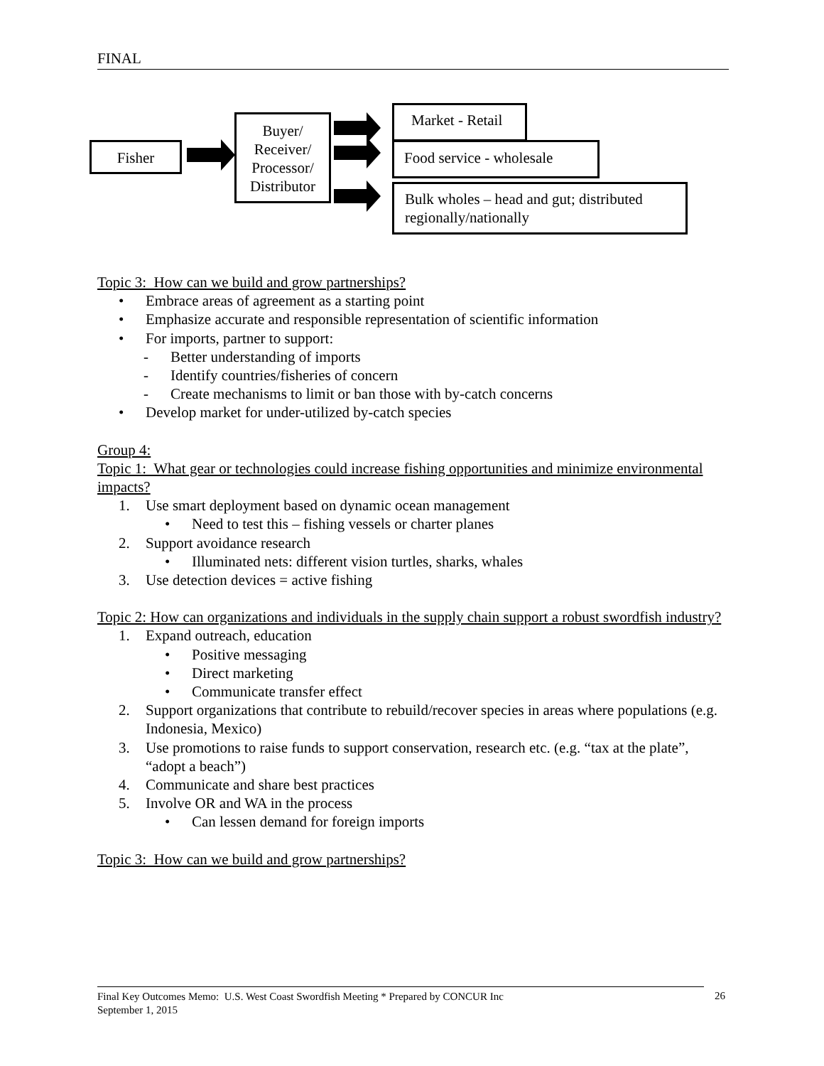FINAL
Fisher
Buyer/
Receiver/
Processor/
Distributor
Market - Retail
Food service - wholesale
Bulk wholes – head and gut; distributed regionally/nationally
Topic 3: How can we build and grow partnerships?
• Embrace areas of agreement as a starting point
• Emphasize accurate and responsible representation of scientific information
• For imports, partner to support:
- Better understanding of imports
- Identify countries/fisheries of concern
- Create mechanisms to limit or ban those with by-catch concerns
• Develop market for under-utilized by-catch species
Group 4:
Topic 1: What gear or technologies could increase fishing opportunities and minimize environmental impacts?
1. Use smart deployment based on dynamic ocean management
• Need to test this – fishing vessels or charter planes
2. Support avoidance research
• Illuminated nets: different vision turtles, sharks, whales
3. Use detection devices = active fishing
Topic 2: How can organizations and individuals in the supply chain support a robust swordfish industry?
1. Expand outreach, education
• Positive messaging
• Direct marketing
• Communicate transfer effect
2. Support organizations that contribute to rebuild/recover species in areas where populations (e.g. Indonesia, Mexico)
3. Use promotions to raise funds to support conservation, research etc. (e.g. “tax at the plate”, “adopt a beach”)
4. Communicate and share best practices
5. Involve OR and WA in the process
• Can lessen demand for foreign imports
Topic 3: How can we build and grow partnerships?
Final Key Outcomes Memo: U.S. West Coast Swordfish Meeting * Prepared by CONCUR Inc
September 1, 2015
26